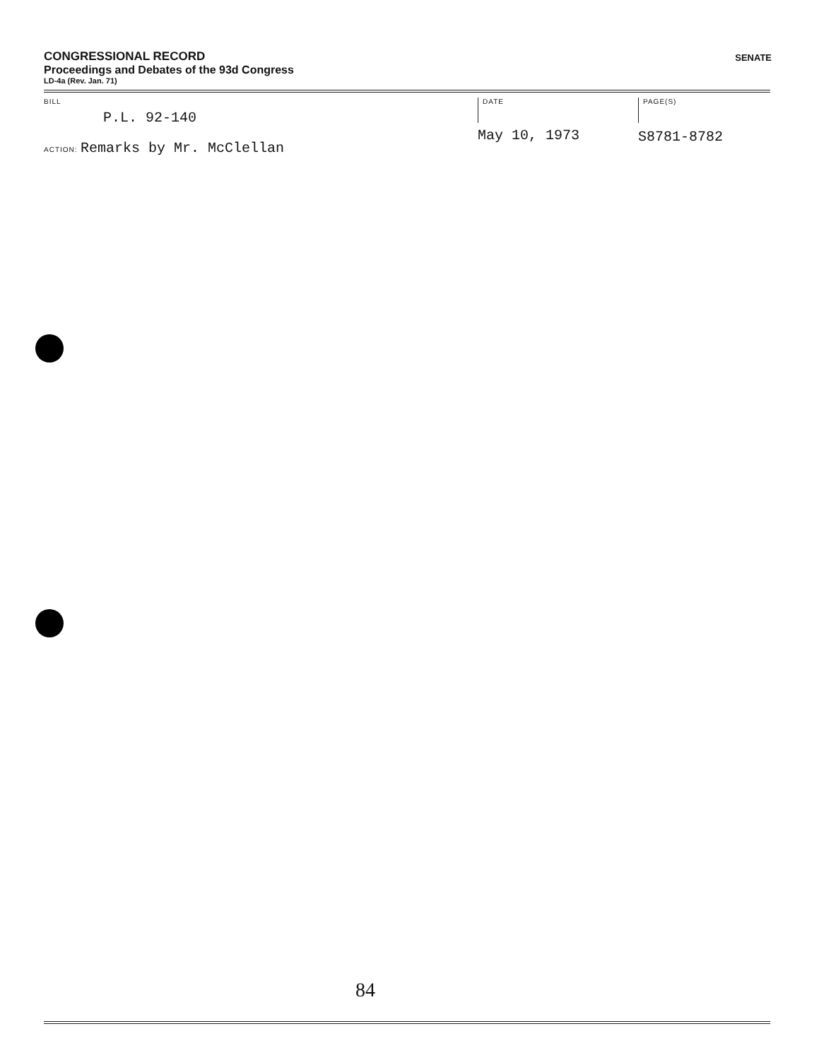CONGRESSIONAL RECORD
Proceedings and Debates of the 93d Congress
LD-4a (Rev. Jan. 71)
SENATE
BILL
P.L. 92-140
ACTION: Remarks by Mr. McClellan
DATE
May 10, 1973
PAGE(S)
S8781-8782
84